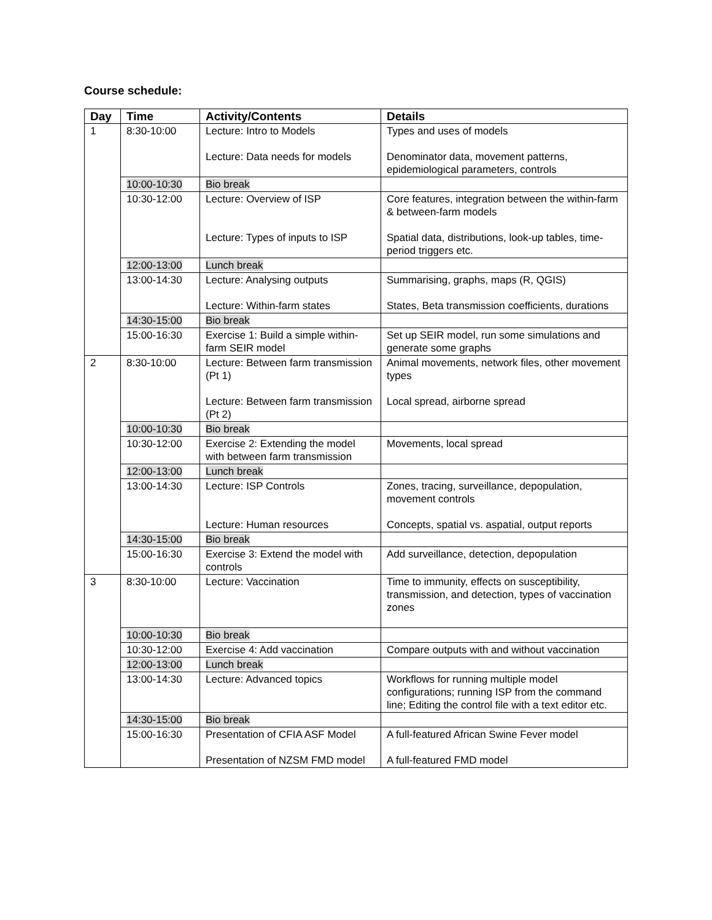Course schedule:
| Day | Time | Activity/Contents | Details |
| --- | --- | --- | --- |
| 1 | 8:30-10:00 | Lecture: Intro to Models Lecture: Data needs for models | Types and uses of models Denominator data, movement patterns, epidemiological parameters, controls |
| | 10:00-10:30 | Bio break | |
| | 10:30-12:00 | Lecture: Overview of ISP Lecture: Types of inputs to ISP | Core features, integration between the within-farm & between-farm models Spatial data, distributions, look-up tables, time-period triggers etc. |
| | 12:00-13:00 | Lunch break | |
| | 13:00-14:30 | Lecture: Analysing outputs Lecture: Within-farm states | Summarising, graphs, maps (R, QGIS) States, Beta transmission coefficients, durations |
| | 14:30-15:00 | Bio break | |
| | 15:00-16:30 | Exercise 1: Build a simple within-farm SEIR model | Set up SEIR model, run some simulations and generate some graphs |
| 2 | 8:30-10:00 | Lecture: Between farm transmission (Pt 1) Lecture: Between farm transmission (Pt 2) | Animal movements, network files, other movement types Local spread, airborne spread |
| | 10:00-10:30 | Bio break | |
| | 10:30-12:00 | Exercise 2: Extending the model with between farm transmission | Movements, local spread |
| | 12:00-13:00 | Lunch break | |
| | 13:00-14:30 | Lecture: ISP Controls Lecture: Human resources | Zones, tracing, surveillance, depopulation, movement controls Concepts, spatial vs. aspatial, output reports |
| | 14:30-15:00 | Bio break | |
| | 15:00-16:30 | Exercise 3: Extend the model with controls | Add surveillance, detection, depopulation |
| 3 | 8:30-10:00 | Lecture: Vaccination | Time to immunity, effects on susceptibility, transmission, and detection, types of vaccination zones |
| | 10:00-10:30 | Bio break | |
| | 10:30-12:00 | Exercise 4: Add vaccination | Compare outputs with and without vaccination |
| | 12:00-13:00 | Lunch break | |
| | 13:00-14:30 | Lecture: Advanced topics | Workflows for running multiple model configurations; running ISP from the command line; Editing the control file with a text editor etc. |
| | 14:30-15:00 | Bio break | |
| | 15:00-16:30 | Presentation of CFIA ASF Model Presentation of NZSM FMD model | A full-featured African Swine Fever model A full-featured FMD model |